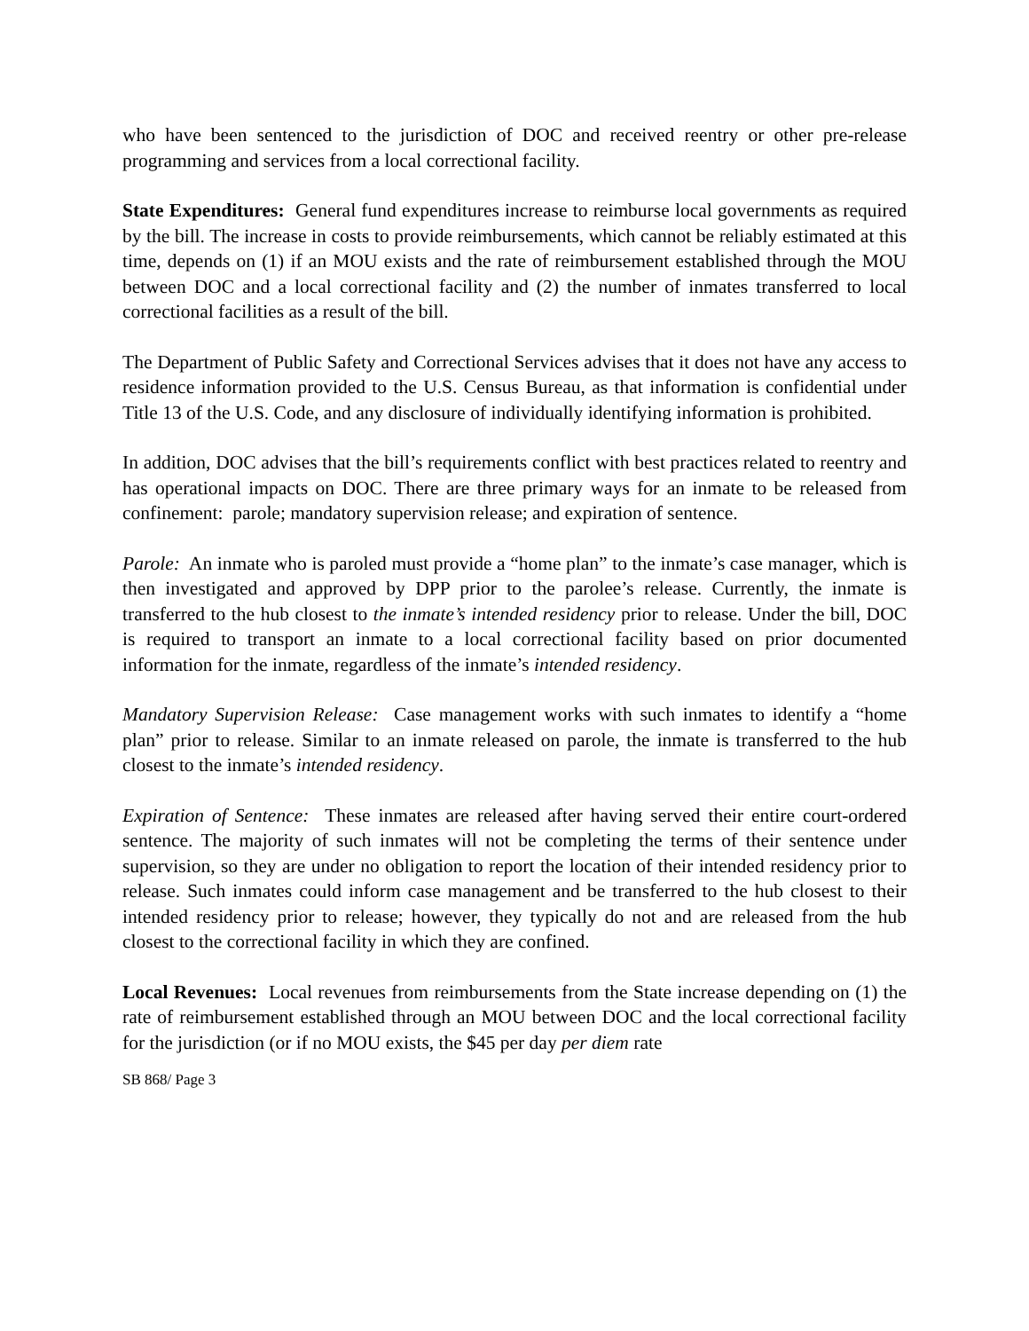who have been sentenced to the jurisdiction of DOC and received reentry or other pre-release programming and services from a local correctional facility.
State Expenditures: General fund expenditures increase to reimburse local governments as required by the bill. The increase in costs to provide reimbursements, which cannot be reliably estimated at this time, depends on (1) if an MOU exists and the rate of reimbursement established through the MOU between DOC and a local correctional facility and (2) the number of inmates transferred to local correctional facilities as a result of the bill.
The Department of Public Safety and Correctional Services advises that it does not have any access to residence information provided to the U.S. Census Bureau, as that information is confidential under Title 13 of the U.S. Code, and any disclosure of individually identifying information is prohibited.
In addition, DOC advises that the bill’s requirements conflict with best practices related to reentry and has operational impacts on DOC. There are three primary ways for an inmate to be released from confinement: parole; mandatory supervision release; and expiration of sentence.
Parole: An inmate who is paroled must provide a “home plan” to the inmate’s case manager, which is then investigated and approved by DPP prior to the parolee’s release. Currently, the inmate is transferred to the hub closest to the inmate’s intended residency prior to release. Under the bill, DOC is required to transport an inmate to a local correctional facility based on prior documented information for the inmate, regardless of the inmate’s intended residency.
Mandatory Supervision Release: Case management works with such inmates to identify a “home plan” prior to release. Similar to an inmate released on parole, the inmate is transferred to the hub closest to the inmate’s intended residency.
Expiration of Sentence: These inmates are released after having served their entire court-ordered sentence. The majority of such inmates will not be completing the terms of their sentence under supervision, so they are under no obligation to report the location of their intended residency prior to release. Such inmates could inform case management and be transferred to the hub closest to their intended residency prior to release; however, they typically do not and are released from the hub closest to the correctional facility in which they are confined.
Local Revenues: Local revenues from reimbursements from the State increase depending on (1) the rate of reimbursement established through an MOU between DOC and the local correctional facility for the jurisdiction (or if no MOU exists, the $45 per day per diem rate
SB 868/ Page 3